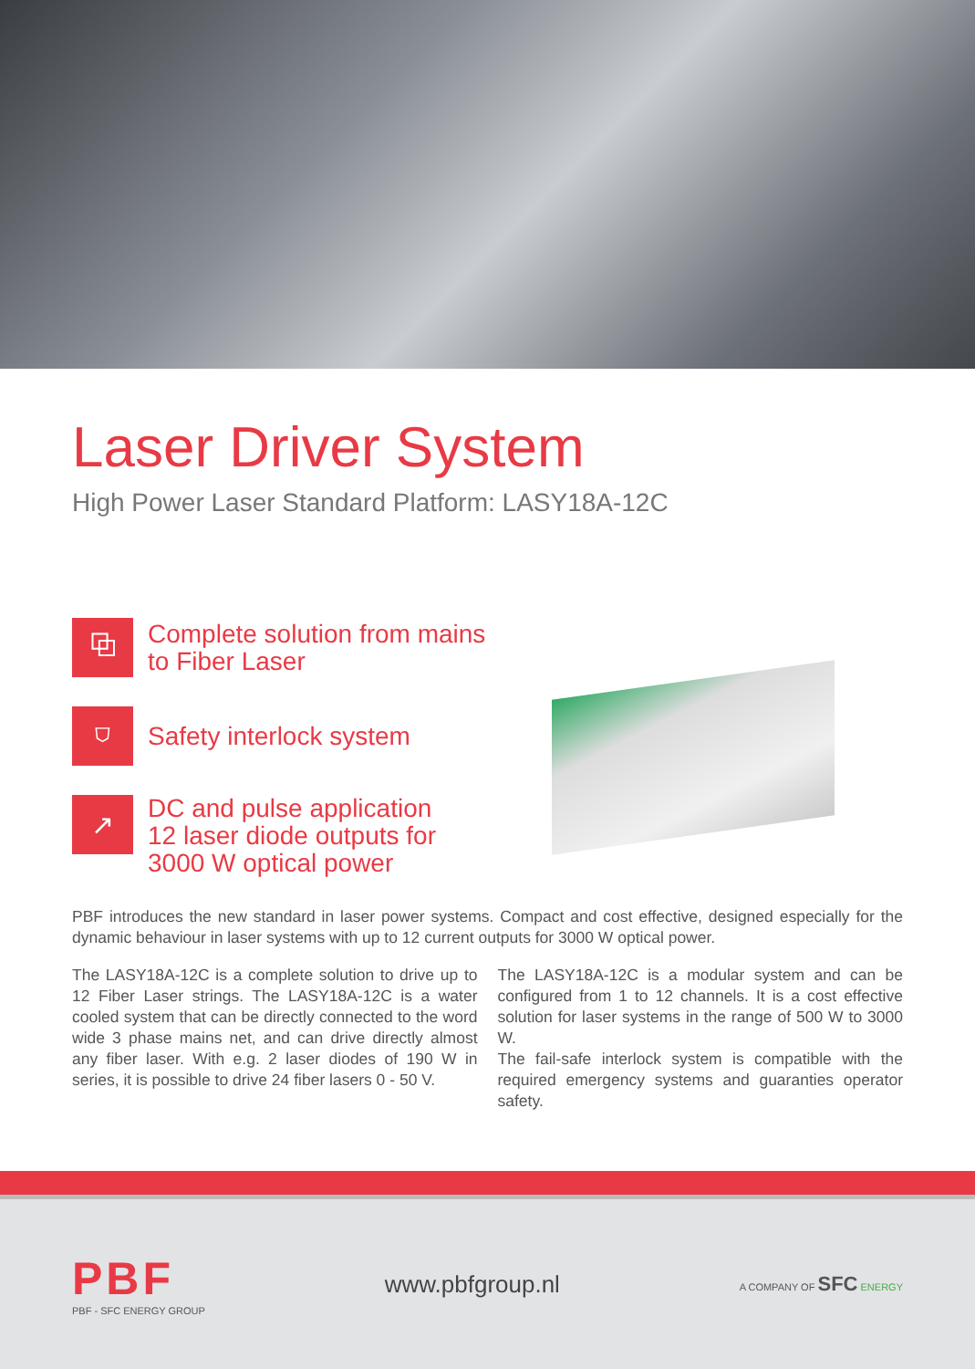Laser Driver System
High Power Laser Standard Platform: LASY18A-12C
⧉
Complete solution from mains
to Fiber Laser
⛉
Safety interlock system
↗
DC and pulse application
12 laser diode outputs for
3000 W optical power
PBF introduces the new standard in laser power systems. Compact and cost effective, designed especially for the dynamic behaviour in laser systems with up to 12 current outputs for 3000 W optical power.
The LASY18A-12C is a complete solution to drive up to 12 Fiber Laser strings. The LASY18A-12C is a water cooled system that can be directly connected to the word wide 3 phase mains net, and can drive directly almost any fiber laser. With e.g. 2 laser diodes of 190 W in series, it is possible to drive 24 fiber lasers 0 - 50 V.
The LASY18A-12C is a modular system and can be configured from 1 to 12 channels. It is a cost effective solution for laser systems in the range of 500 W to 3000 W.
The fail-safe interlock system is compatible with the required emergency systems and guaranties operator safety.
PBF
PBF - SFC ENERGY GROUP
www.pbfgroup.nl
A COMPANY OF SFC ENERGY